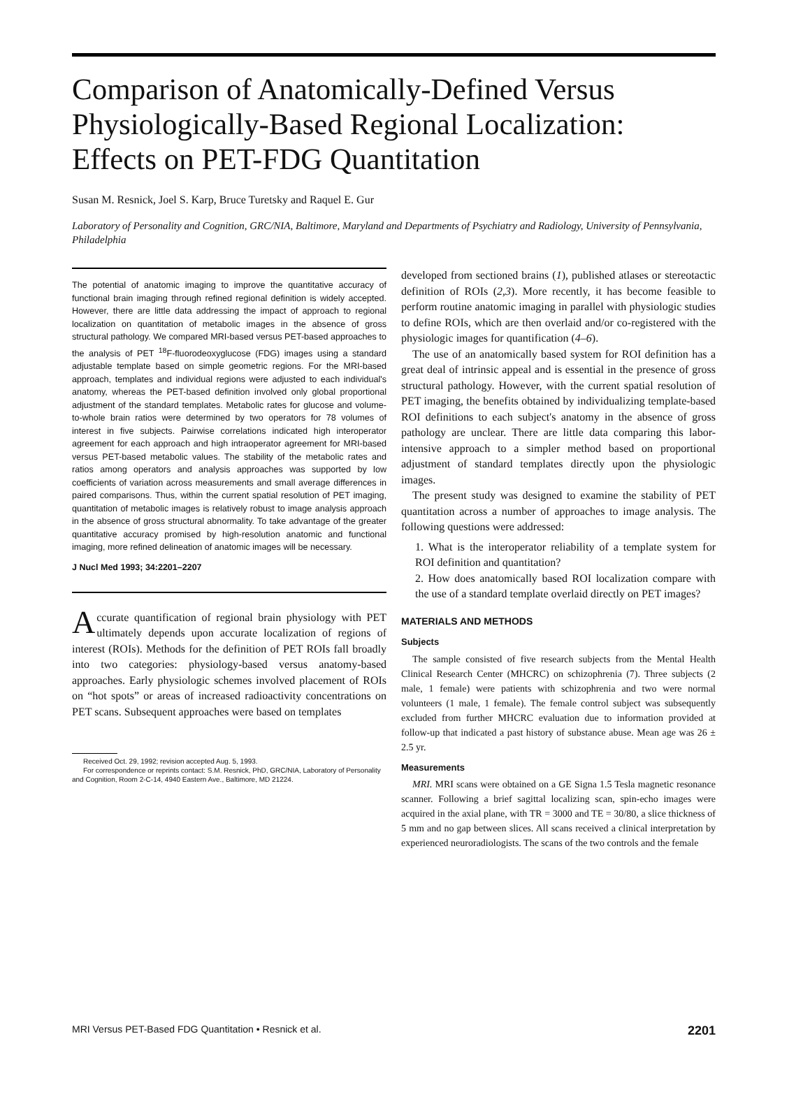Comparison of Anatomically-Defined Versus Physiologically-Based Regional Localization: Effects on PET-FDG Quantitation
Susan M. Resnick, Joel S. Karp, Bruce Turetsky and Raquel E. Gur
Laboratory of Personality and Cognition, GRC/NIA, Baltimore, Maryland and Departments of Psychiatry and Radiology, University of Pennsylvania, Philadelphia
The potential of anatomic imaging to improve the quantitative accuracy of functional brain imaging through refined regional definition is widely accepted. However, there are little data addressing the impact of approach to regional localization on quantitation of metabolic images in the absence of gross structural pathology. We compared MRI-based versus PET-based approaches to the analysis of PET <sup>18</sup>F-fluorodeoxyglucose (FDG) images using a standard adjustable template based on simple geometric regions. For the MRI-based approach, templates and individual regions were adjusted to each individual's anatomy, whereas the PET-based definition involved only global proportional adjustment of the standard templates. Metabolic rates for glucose and volume-to-whole brain ratios were determined by two operators for 78 volumes of interest in five subjects. Pairwise correlations indicated high interoperator agreement for each approach and high intraoperator agreement for MRI-based versus PET-based metabolic values. The stability of the metabolic rates and ratios among operators and analysis approaches was supported by low coefficients of variation across measurements and small average differences in paired comparisons. Thus, within the current spatial resolution of PET imaging, quantitation of metabolic images is relatively robust to image analysis approach in the absence of gross structural abnormality. To take advantage of the greater quantitative accuracy promised by high-resolution anatomic and functional imaging, more refined delineation of anatomic images will be necessary.
J Nucl Med 1993; 34:2201–2207
Accurate quantification of regional brain physiology with PET ultimately depends upon accurate localization of regions of interest (ROIs). Methods for the definition of PET ROIs fall broadly into two categories: physiology-based versus anatomy-based approaches. Early physiologic schemes involved placement of ROIs on “hot spots” or areas of increased radioactivity concentrations on PET scans. Subsequent approaches were based on templates
Received Oct. 29, 1992; revision accepted Aug. 5, 1993.
For correspondence or reprints contact: S.M. Resnick, PhD, GRC/NIA, Laboratory of Personality and Cognition, Room 2-C-14, 4940 Eastern Ave., Baltimore, MD 21224.
developed from sectioned brains (1), published atlases or stereotactic definition of ROIs (2,3). More recently, it has become feasible to perform routine anatomic imaging in parallel with physiologic studies to define ROIs, which are then overlaid and/or co-registered with the physiologic images for quantification (4–6).
The use of an anatomically based system for ROI definition has a great deal of intrinsic appeal and is essential in the presence of gross structural pathology. However, with the current spatial resolution of PET imaging, the benefits obtained by individualizing template-based ROI definitions to each subject's anatomy in the absence of gross pathology are unclear. There are little data comparing this labor-intensive approach to a simpler method based on proportional adjustment of standard templates directly upon the physiologic images.
The present study was designed to examine the stability of PET quantitation across a number of approaches to image analysis. The following questions were addressed:
1. What is the interoperator reliability of a template system for ROI definition and quantitation?
2. How does anatomically based ROI localization compare with the use of a standard template overlaid directly on PET images?
MATERIALS AND METHODS
Subjects
The sample consisted of five research subjects from the Mental Health Clinical Research Center (MHCRC) on schizophrenia (7). Three subjects (2 male, 1 female) were patients with schizophrenia and two were normal volunteers (1 male, 1 female). The female control subject was subsequently excluded from further MHCRC evaluation due to information provided at follow-up that indicated a past history of substance abuse. Mean age was 26 ± 2.5 yr.
Measurements
MRI. MRI scans were obtained on a GE Signa 1.5 Tesla magnetic resonance scanner. Following a brief sagittal localizing scan, spin-echo images were acquired in the axial plane, with TR = 3000 and TE = 30/80, a slice thickness of 5 mm and no gap between slices. All scans received a clinical interpretation by experienced neuroradiologists. The scans of the two controls and the female
MRI Versus PET-Based FDG Quantitation • Resnick et al. 2201